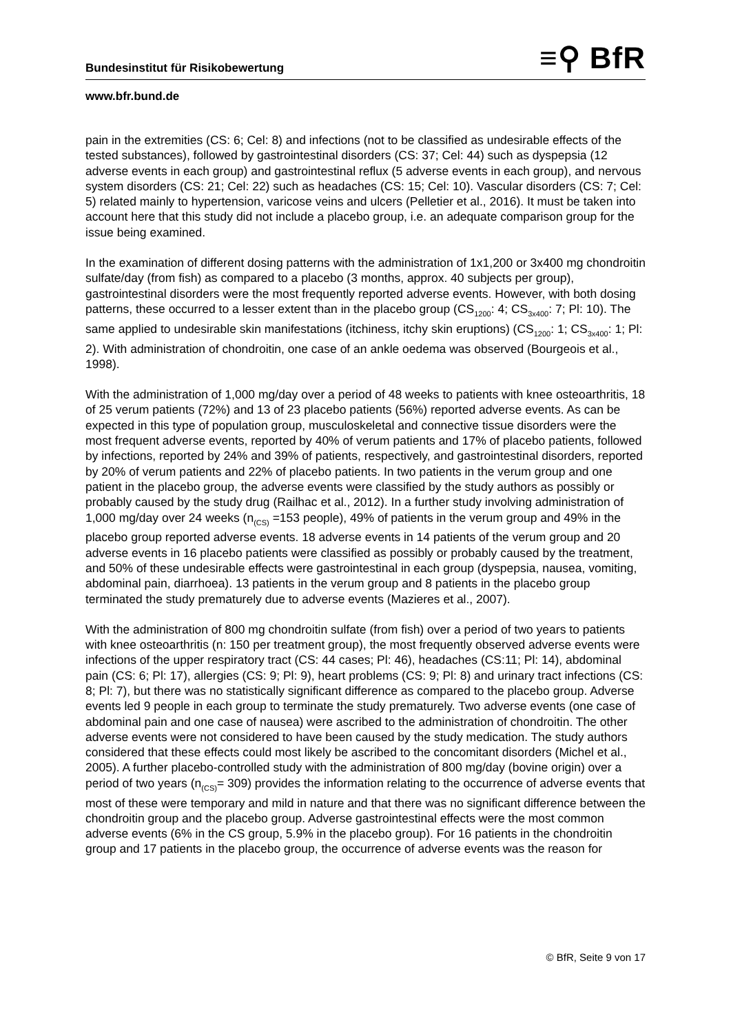Bundesinstitut für Risikobewertung ≡⚲ BfR
www.bfr.bund.de
pain in the extremities (CS: 6; Cel: 8) and infections (not to be classified as undesirable effects of the tested substances), followed by gastrointestinal disorders (CS: 37; Cel: 44) such as dyspepsia (12 adverse events in each group) and gastrointestinal reflux (5 adverse events in each group), and nervous system disorders (CS: 21; Cel: 22) such as headaches (CS: 15; Cel: 10). Vascular disorders (CS: 7; Cel: 5) related mainly to hypertension, varicose veins and ulcers (Pelletier et al., 2016). It must be taken into account here that this study did not include a placebo group, i.e. an adequate comparison group for the issue being examined.
In the examination of different dosing patterns with the administration of 1x1,200 or 3x400 mg chondroitin sulfate/day (from fish) as compared to a placebo (3 months, approx. 40 subjects per group), gastrointestinal disorders were the most frequently reported adverse events. However, with both dosing patterns, these occurred to a lesser extent than in the placebo group (CS<sub>1200</sub>: 4; CS<sub>3x400</sub>: 7; Pl: 10). The same applied to undesirable skin manifestations (itchiness, itchy skin eruptions) (CS<sub>1200</sub>: 1; CS<sub>3x400</sub>: 1; Pl: 2). With administration of chondroitin, one case of an ankle oedema was observed (Bourgeois et al., 1998).
With the administration of 1,000 mg/day over a period of 48 weeks to patients with knee osteoarthritis, 18 of 25 verum patients (72%) and 13 of 23 placebo patients (56%) reported adverse events. As can be expected in this type of population group, musculoskeletal and connective tissue disorders were the most frequent adverse events, reported by 40% of verum patients and 17% of placebo patients, followed by infections, reported by 24% and 39% of patients, respectively, and gastrointestinal disorders, reported by 20% of verum patients and 22% of placebo patients. In two patients in the verum group and one patient in the placebo group, the adverse events were classified by the study authors as possibly or probably caused by the study drug (Railhac et al., 2012). In a further study involving administration of 1,000 mg/day over 24 weeks (n<sub>(CS)</sub> =153 people), 49% of patients in the verum group and 49% in the placebo group reported adverse events. 18 adverse events in 14 patients of the verum group and 20 adverse events in 16 placebo patients were classified as possibly or probably caused by the treatment, and 50% of these undesirable effects were gastrointestinal in each group (dyspepsia, nausea, vomiting, abdominal pain, diarrhoea). 13 patients in the verum group and 8 patients in the placebo group terminated the study prematurely due to adverse events (Mazieres et al., 2007).
With the administration of 800 mg chondroitin sulfate (from fish) over a period of two years to patients with knee osteoarthritis (n: 150 per treatment group), the most frequently observed adverse events were infections of the upper respiratory tract (CS: 44 cases; Pl: 46), headaches (CS:11; Pl: 14), abdominal pain (CS: 6; Pl: 17), allergies (CS: 9; Pl: 9), heart problems (CS: 9; Pl: 8) and urinary tract infections (CS: 8; Pl: 7), but there was no statistically significant difference as compared to the placebo group. Adverse events led 9 people in each group to terminate the study prematurely. Two adverse events (one case of abdominal pain and one case of nausea) were ascribed to the administration of chondroitin. The other adverse events were not considered to have been caused by the study medication. The study authors considered that these effects could most likely be ascribed to the concomitant disorders (Michel et al., 2005). A further placebo-controlled study with the administration of 800 mg/day (bovine origin) over a period of two years (n<sub>(CS)</sub>= 309) provides the information relating to the occurrence of adverse events that most of these were temporary and mild in nature and that there was no significant difference between the chondroitin group and the placebo group. Adverse gastrointestinal effects were the most common adverse events (6% in the CS group, 5.9% in the placebo group). For 16 patients in the chondroitin group and 17 patients in the placebo group, the occurrence of adverse events was the reason for
© BfR, Seite 9 von 17